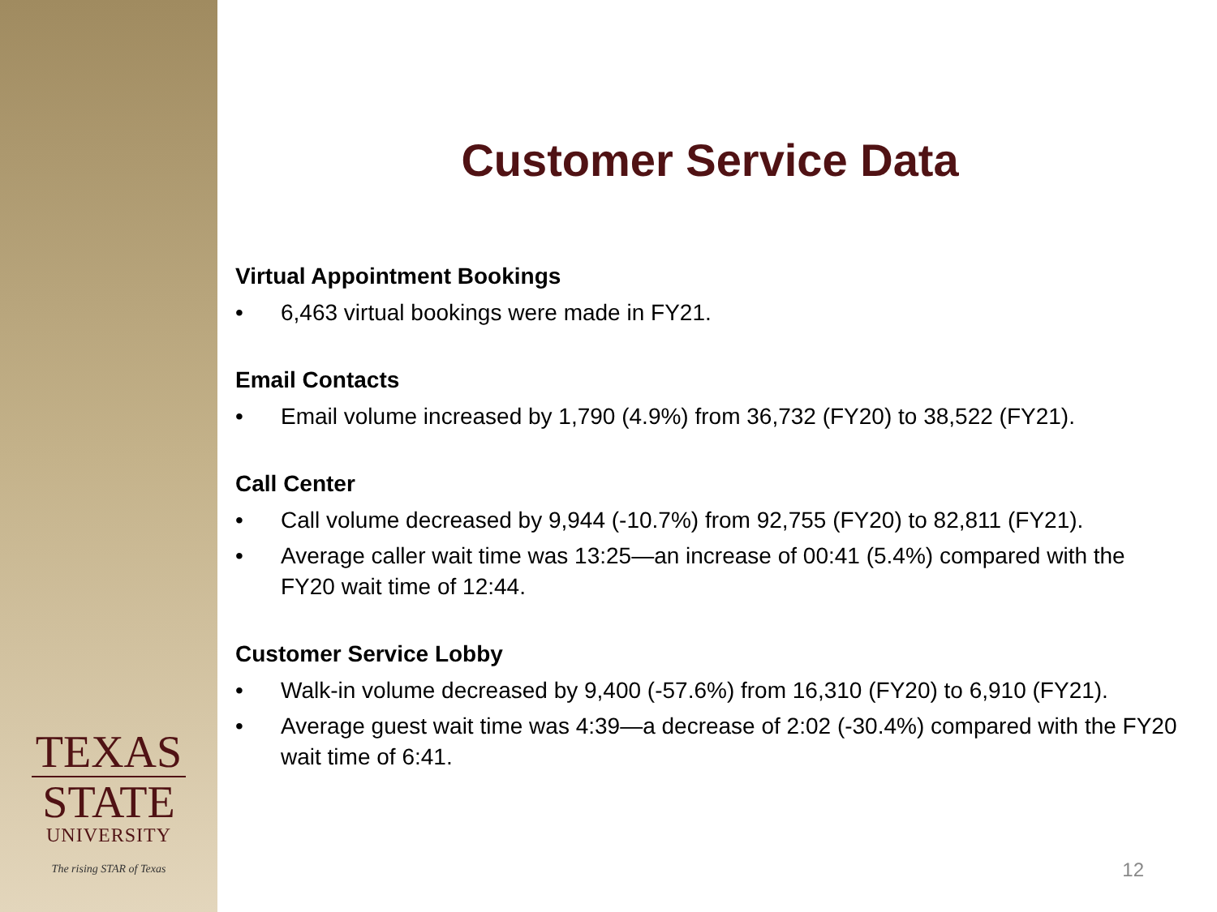TEXAS
STATE
UNIVERSITY
The rising STAR of Texas
Customer Service Data
Virtual Appointment Bookings
• 6,463 virtual bookings were made in FY21.
Email Contacts
• Email volume increased by 1,790 (4.9%) from 36,732 (FY20) to 38,522 (FY21).
Call Center
• Call volume decreased by 9,944 (-10.7%) from 92,755 (FY20) to 82,811 (FY21).
• Average caller wait time was 13:25—an increase of 00:41 (5.4%) compared with the FY20 wait time of 12:44.
Customer Service Lobby
• Walk-in volume decreased by 9,400 (-57.6%) from 16,310 (FY20) to 6,910 (FY21).
• Average guest wait time was 4:39—a decrease of 2:02 (-30.4%) compared with the FY20 wait time of 6:41.
12